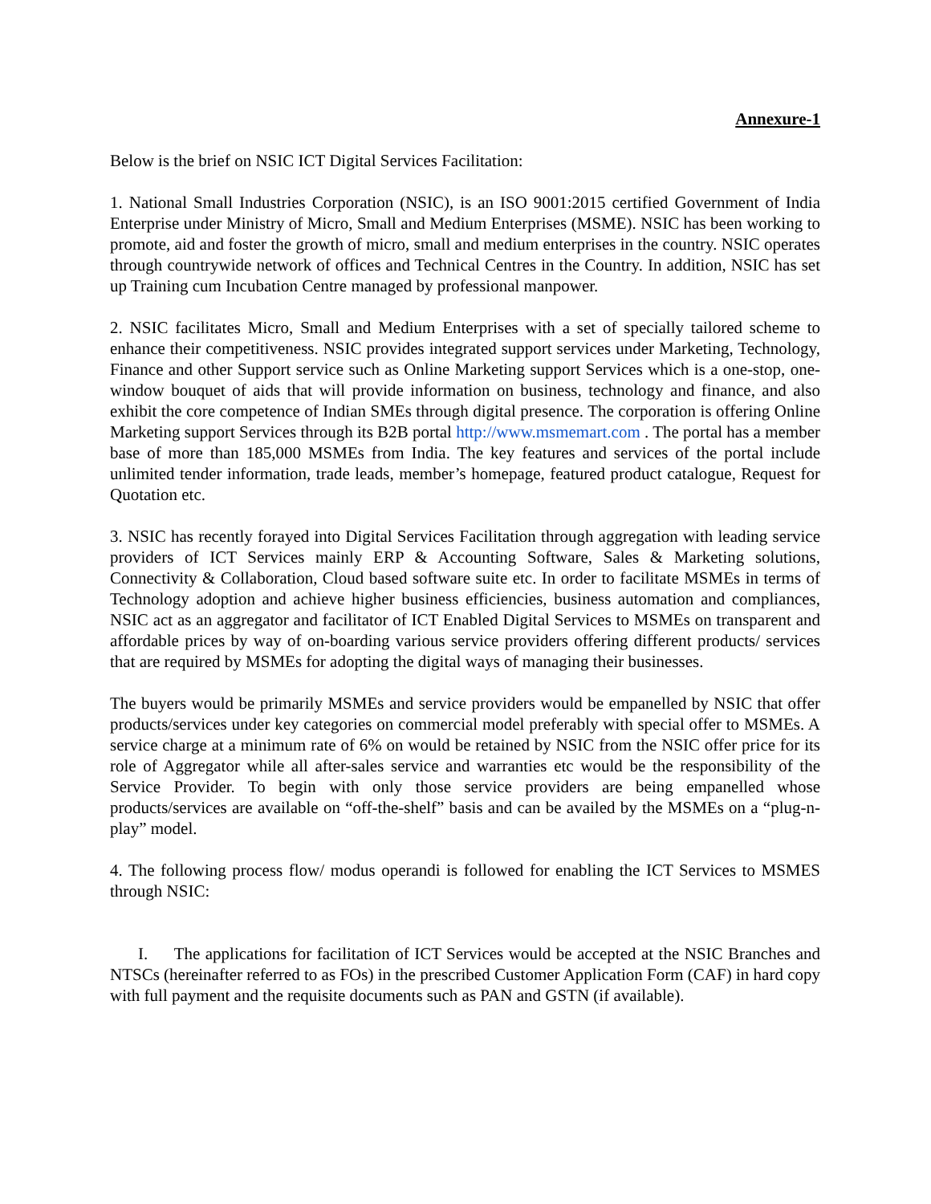Annexure-1
Below is the brief on NSIC ICT Digital Services Facilitation:
1. National Small Industries Corporation (NSIC), is an ISO 9001:2015 certified Government of India Enterprise under Ministry of Micro, Small and Medium Enterprises (MSME). NSIC has been working to promote, aid and foster the growth of micro, small and medium enterprises in the country. NSIC operates through countrywide network of offices and Technical Centres in the Country. In addition, NSIC has set up Training cum Incubation Centre managed by professional manpower.
2. NSIC facilitates Micro, Small and Medium Enterprises with a set of specially tailored scheme to enhance their competitiveness. NSIC provides integrated support services under Marketing, Technology, Finance and other Support service such as Online Marketing support Services which is a one-stop, one-window bouquet of aids that will provide information on business, technology and finance, and also exhibit the core competence of Indian SMEs through digital presence. The corporation is offering Online Marketing support Services through its B2B portal http://www.msmemart.com . The portal has a member base of more than 185,000 MSMEs from India. The key features and services of the portal include unlimited tender information, trade leads, member’s homepage, featured product catalogue, Request for Quotation etc.
3. NSIC has recently forayed into Digital Services Facilitation through aggregation with leading service providers of ICT Services mainly ERP & Accounting Software, Sales & Marketing solutions, Connectivity & Collaboration, Cloud based software suite etc. In order to facilitate MSMEs in terms of Technology adoption and achieve higher business efficiencies, business automation and compliances, NSIC act as an aggregator and facilitator of ICT Enabled Digital Services to MSMEs on transparent and affordable prices by way of on-boarding various service providers offering different products/ services that are required by MSMEs for adopting the digital ways of managing their businesses.
The buyers would be primarily MSMEs and service providers would be empanelled by NSIC that offer products/services under key categories on commercial model preferably with special offer to MSMEs. A service charge at a minimum rate of 6% on would be retained by NSIC from the NSIC offer price for its role of Aggregator while all after-sales service and warranties etc would be the responsibility of the Service Provider. To begin with only those service providers are being empanelled whose products/services are available on “off-the-shelf” basis and can be availed by the MSMEs on a “plug-n-play” model.
4. The following process flow/ modus operandi is followed for enabling the ICT Services to MSMES through NSIC:
I. The applications for facilitation of ICT Services would be accepted at the NSIC Branches and NTSCs (hereinafter referred to as FOs) in the prescribed Customer Application Form (CAF) in hard copy with full payment and the requisite documents such as PAN and GSTN (if available).